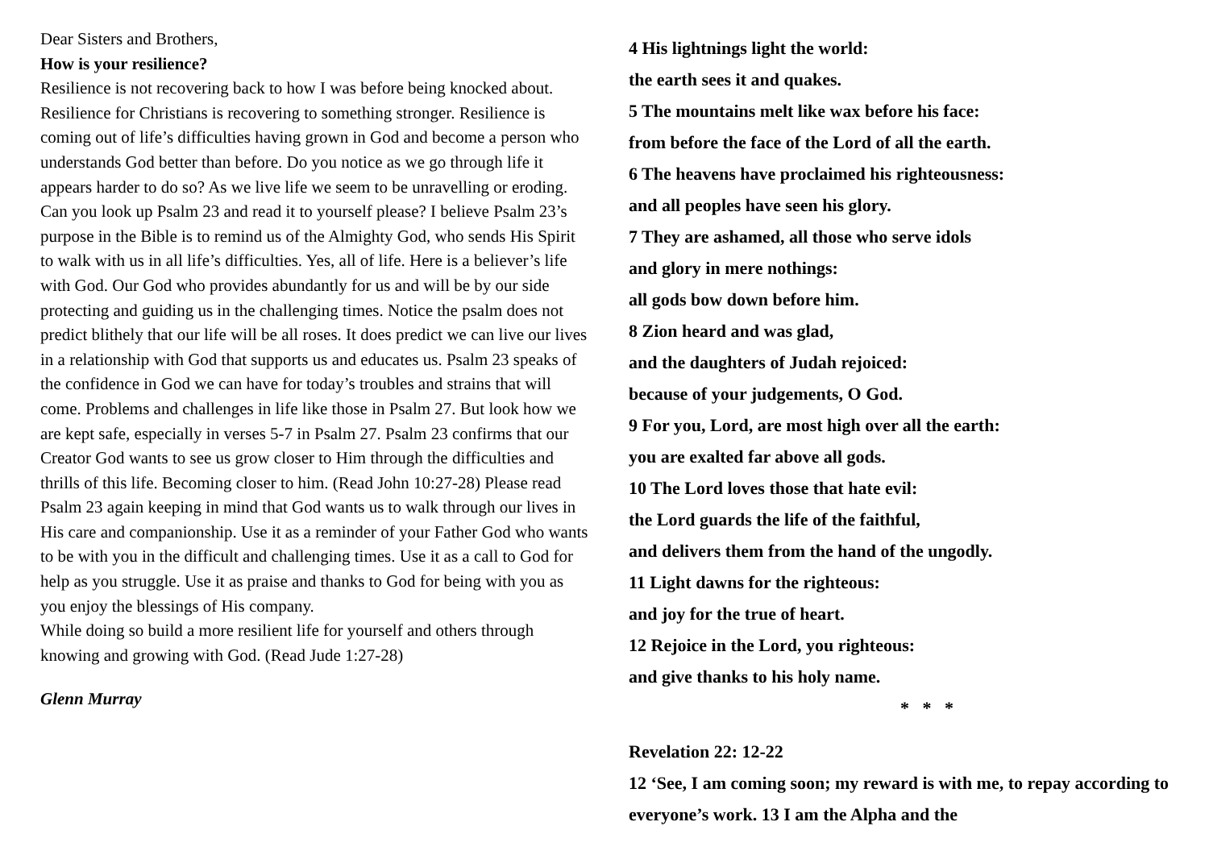Dear Sisters and Brothers,
How is your resilience?
Resilience is not recovering back to how I was before being knocked about. Resilience for Christians is recovering to something stronger. Resilience is coming out of life’s difficulties having grown in God and become a person who understands God better than before. Do you notice as we go through life it appears harder to do so? As we live life we seem to be unravelling or eroding. Can you look up Psalm 23 and read it to yourself please? I believe Psalm 23’s purpose in the Bible is to remind us of the Almighty God, who sends His Spirit to walk with us in all life’s difficulties. Yes, all of life. Here is a believer’s life with God. Our God who provides abundantly for us and will be by our side protecting and guiding us in the challenging times. Notice the psalm does not predict blithely that our life will be all roses. It does predict we can live our lives in a relationship with God that supports us and educates us. Psalm 23 speaks of the confidence in God we can have for today’s troubles and strains that will come. Problems and challenges in life like those in Psalm 27. But look how we are kept safe, especially in verses 5-7 in Psalm 27. Psalm 23 confirms that our Creator God wants to see us grow closer to Him through the difficulties and thrills of this life. Becoming closer to him. (Read John 10:27-28) Please read Psalm 23 again keeping in mind that God wants us to walk through our lives in His care and companionship. Use it as a reminder of your Father God who wants to be with you in the difficult and challenging times. Use it as a call to God for help as you struggle. Use it as praise and thanks to God for being with you as you enjoy the blessings of His company.
While doing so build a more resilient life for yourself and others through knowing and growing with God. (Read Jude 1:27-28)
Glenn Murray
4 His lightnings light the world:
the earth sees it and quakes.
5 The mountains melt like wax before his face:
from before the face of the Lord of all the earth.
6 The heavens have proclaimed his righteousness:
and all peoples have seen his glory.
7 They are ashamed, all those who serve idols
and glory in mere nothings:
all gods bow down before him.
8 Zion heard and was glad,
and the daughters of Judah rejoiced:
because of your judgements, O God.
9 For you, Lord, are most high over all the earth:
you are exalted far above all gods.
10 The Lord loves those that hate evil:
the Lord guards the life of the faithful,
and delivers them from the hand of the ungodly.
11 Light dawns for the righteous:
and joy for the true of heart.
12 Rejoice in the Lord, you righteous:
and give thanks to his holy name.
* * *
Revelation 22: 12-22
12 ‘See, I am coming soon; my reward is with me, to repay according to everyone’s work. 13 I am the Alpha and the